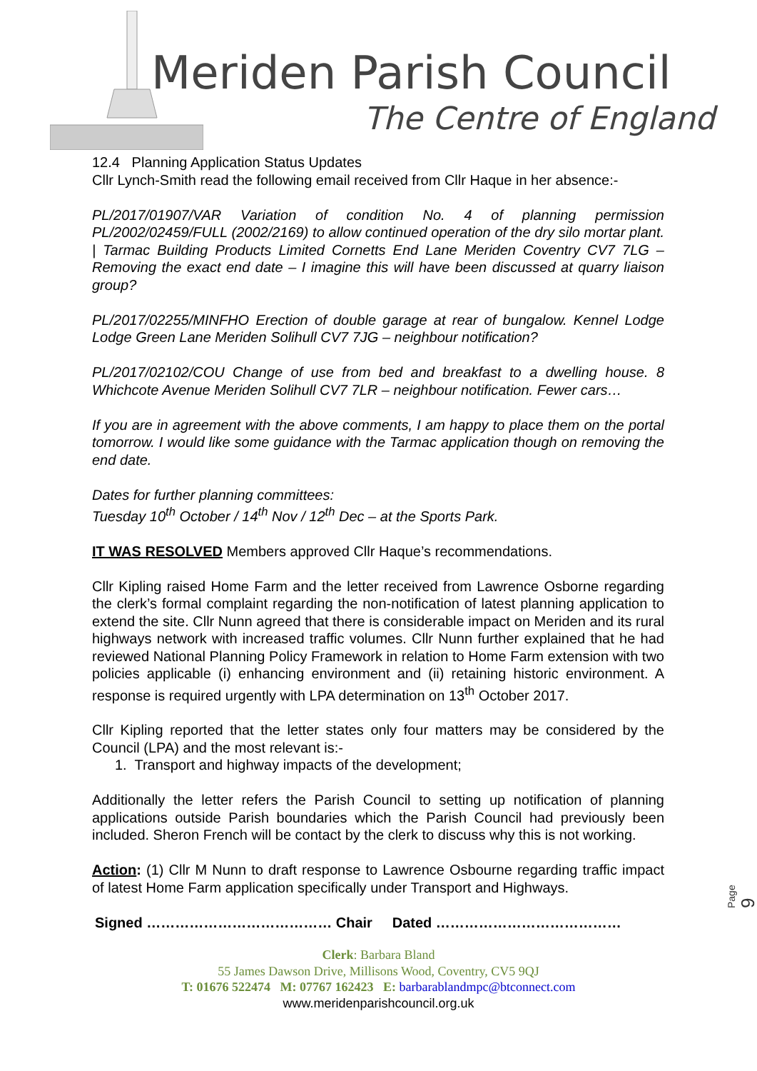Meriden Parish Council
The Centre of England
12.4 Planning Application Status Updates
Cllr Lynch-Smith read the following email received from Cllr Haque in her absence:-
PL/2017/01907/VAR Variation of condition No. 4 of planning permission PL/2002/02459/FULL (2002/2169) to allow continued operation of the dry silo mortar plant. | Tarmac Building Products Limited Cornetts End Lane Meriden Coventry CV7 7LG – Removing the exact end date – I imagine this will have been discussed at quarry liaison group?
PL/2017/02255/MINFHO Erection of double garage at rear of bungalow. Kennel Lodge Lodge Green Lane Meriden Solihull CV7 7JG – neighbour notification?
PL/2017/02102/COU Change of use from bed and breakfast to a dwelling house. 8 Whichcote Avenue Meriden Solihull CV7 7LR – neighbour notification. Fewer cars…
If you are in agreement with the above comments, I am happy to place them on the portal tomorrow. I would like some guidance with the Tarmac application though on removing the end date.
Dates for further planning committees:
Tuesday 10<sup>th</sup> October / 14<sup>th</sup> Nov / 12<sup>th</sup> Dec – at the Sports Park.
IT WAS RESOLVED Members approved Cllr Haque’s recommendations.
Cllr Kipling raised Home Farm and the letter received from Lawrence Osborne regarding the clerk’s formal complaint regarding the non-notification of latest planning application to extend the site. Cllr Nunn agreed that there is considerable impact on Meriden and its rural highways network with increased traffic volumes. Cllr Nunn further explained that he had reviewed National Planning Policy Framework in relation to Home Farm extension with two policies applicable (i) enhancing environment and (ii) retaining historic environment. A response is required urgently with LPA determination on 13<sup>th</sup> October 2017.
Cllr Kipling reported that the letter states only four matters may be considered by the Council (LPA) and the most relevant is:-
1. Transport and highway impacts of the development;
Additionally the letter refers the Parish Council to setting up notification of planning applications outside Parish boundaries which the Parish Council had previously been included. Sheron French will be contact by the clerk to discuss why this is not working.
Action: (1) Cllr M Nunn to draft response to Lawrence Osbourne regarding traffic impact of latest Home Farm application specifically under Transport and Highways.
Signed ………………………………… Chair Dated …………………………………
Clerk: Barbara Bland
55 James Dawson Drive, Millisons Wood, Coventry, CV5 9QJ
T: 01676 522474 M: 07767 162423 E: barbarablandmpc@btconnect.com
www.meridenparishcouncil.org.uk
Page 9